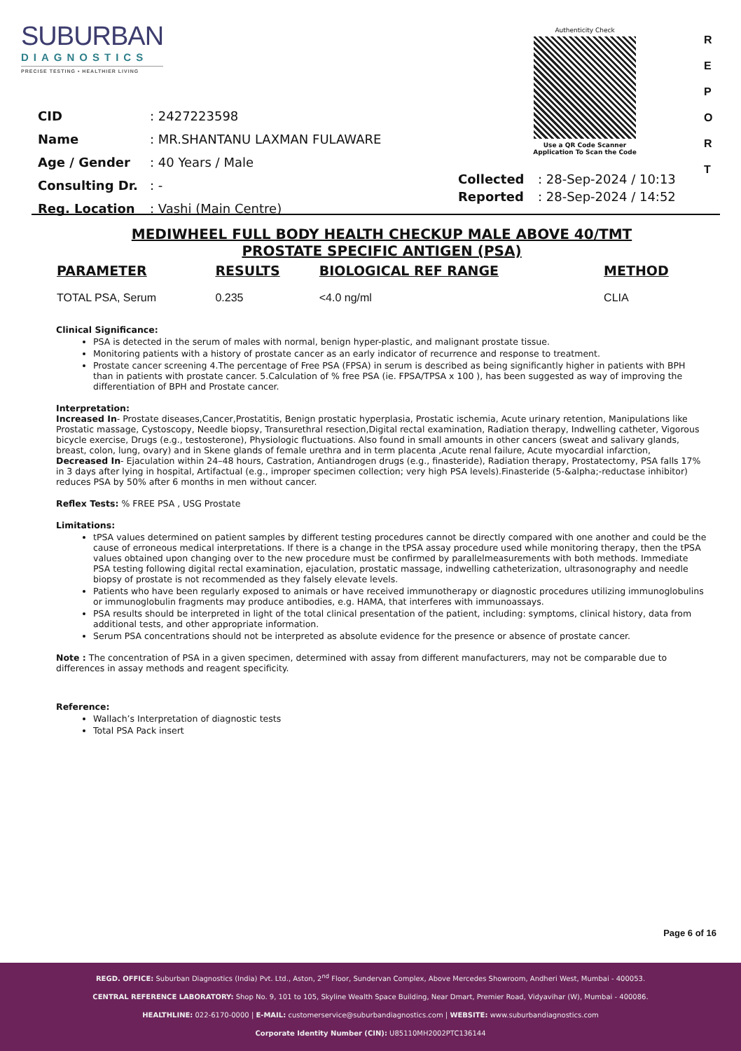SUBURBAN
DIAGNOSTICS
PRECISE TESTING • HEALTHIER LIVING
Authenticity Check
Use a QR Code Scanner
Application To Scan the Code
R
E
P
O
R
T
| CID | : 2427223598 |
| Name | : MR.SHANTANU LAXMAN FULAWARE |
| Age / Gender | : 40 Years / Male |
| Consulting Dr. | : - |
| Reg. Location | : Vashi (Main Centre) |
| Collected | : 28-Sep-2024 / 10:13 |
| Reported | : 28-Sep-2024 / 14:52 |
MEDIWHEEL FULL BODY HEALTH CHECKUP MALE ABOVE 40/TMT
PROSTATE SPECIFIC ANTIGEN (PSA)
| PARAMETER | RESULTS | BIOLOGICAL REF RANGE | METHOD |
| --- | --- | --- | --- |
| TOTAL PSA, Serum | 0.235 | <4.0 ng/ml | CLIA |
Clinical Significance:
PSA is detected in the serum of males with normal, benign hyper-plastic, and malignant prostate tissue.
Monitoring patients with a history of prostate cancer as an early indicator of recurrence and response to treatment.
Prostate cancer screening 4.The percentage of Free PSA (FPSA) in serum is described as being significantly higher in patients with BPH than in patients with prostate cancer. 5.Calculation of % free PSA (ie. FPSA/TPSA x 100 ), has been suggested as way of improving the differentiation of BPH and Prostate cancer.
Interpretation:
Increased In- Prostate diseases,Cancer,Prostatitis, Benign prostatic hyperplasia, Prostatic ischemia, Acute urinary retention, Manipulations like Prostatic massage, Cystoscopy, Needle biopsy, Transurethral resection,Digital rectal examination, Radiation therapy, Indwelling catheter, Vigorous bicycle exercise, Drugs (e.g., testosterone), Physiologic fluctuations. Also found in small amounts in other cancers (sweat and salivary glands, breast, colon, lung, ovary) and in Skene glands of female urethra and in term placenta ,Acute renal failure, Acute myocardial infarction,
Decreased In- Ejaculation within 24–48 hours, Castration, Antiandrogen drugs (e.g., finasteride), Radiation therapy, Prostatectomy, PSA falls 17% in 3 days after lying in hospital, Artifactual (e.g., improper specimen collection; very high PSA levels).Finasteride (5-&alpha;-reductase inhibitor) reduces PSA by 50% after 6 months in men without cancer.
Reflex Tests: % FREE PSA , USG Prostate
Limitations:
tPSA values determined on patient samples by different testing procedures cannot be directly compared with one another and could be the cause of erroneous medical interpretations. If there is a change in the tPSA assay procedure used while monitoring therapy, then the tPSA values obtained upon changing over to the new procedure must be confirmed by parallelmeasurements with both methods. Immediate PSA testing following digital rectal examination, ejaculation, prostatic massage, indwelling catheterization, ultrasonography and needle biopsy of prostate is not recommended as they falsely elevate levels.
Patients who have been regularly exposed to animals or have received immunotherapy or diagnostic procedures utilizing immunoglobulins or immunoglobulin fragments may produce antibodies, e.g. HAMA, that interferes with immunoassays.
PSA results should be interpreted in light of the total clinical presentation of the patient, including: symptoms, clinical history, data from additional tests, and other appropriate information.
Serum PSA concentrations should not be interpreted as absolute evidence for the presence or absence of prostate cancer.
Note : The concentration of PSA in a given specimen, determined with assay from different manufacturers, may not be comparable due to differences in assay methods and reagent specificity.
Reference:
Wallach’s Interpretation of diagnostic tests
Total PSA Pack insert
Page 6 of 16
REGD. OFFICE: Suburban Diagnostics (India) Pvt. Ltd., Aston, 2<sup>nd</sup> Floor, Sundervan Complex, Above Mercedes Showroom, Andheri West, Mumbai - 400053.
CENTRAL REFERENCE LABORATORY: Shop No. 9, 101 to 105, Skyline Wealth Space Building, Near Dmart, Premier Road, Vidyavihar (W), Mumbai - 400086.
HEALTHLINE: 022-6170-0000 | E-MAIL: customerservice@suburbandiagnostics.com | WEBSITE: www.suburbandiagnostics.com
Corporate Identity Number (CIN): U85110MH2002PTC136144